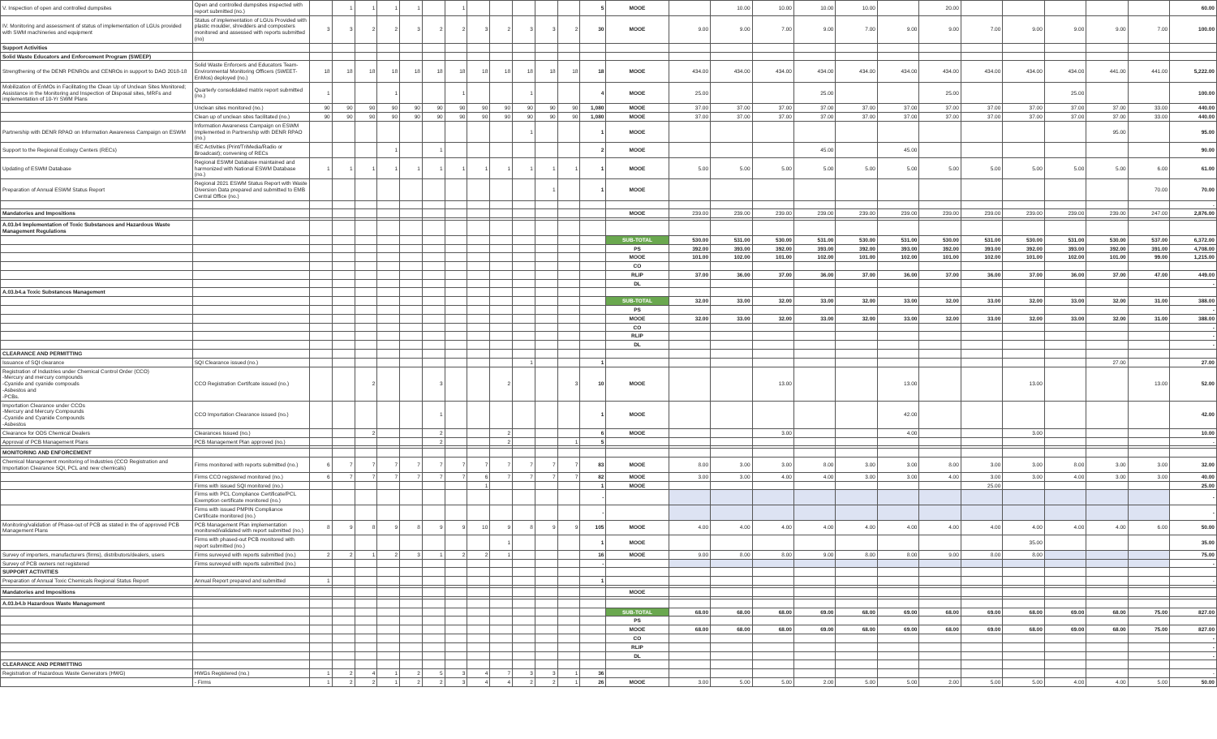| V. Inspection of open and controlled dumpsites | Open and controlled dumpsites inspected with report submitted (no.) | | 1 | 1 | 1 | 1 | | 1 | | | | | | 5 | MOOE | | 10.00 | 10.00 | 10.00 | 10.00 | | 20.00 | | | | | | 60.00 |
| IV. Monitoring and assessment of status of implementation of LGUs provided with SWM machineries and equipment | Status of implementation of LGUs Provided with plastic moulder, shredders and composters monitored and assessed with reports submitted (no) | 3 | 3 | 2 | 2 | 3 | 2 | 2 | 3 | 2 | 3 | 3 | 2 | 30 | MOOE | 9.00 | 9.00 | 7.00 | 9.00 | 7.00 | 9.00 | 9.00 | 7.00 | 9.00 | 9.00 | 9.00 | 7.00 | 100.00 |
| Support Activities | | | | | | | | | | | | | | | | | | | | | | | | | | | | |
| Solid Waste Educators and Enforcement Program (SWEEP) | | | | | | | | | | | | | | | | | | | | | | | | | | | | |
| Strengthening of the DENR PENROs and CENROs in support to DAO 2018-18 | Solid Waste Enforcers and Educators Team-Environmental Monitoring Officers (SWEET-EnMos) deployed (no.) | 18 | 18 | 18 | 18 | 18 | 18 | 18 | 18 | 18 | 18 | 18 | 18 | 18 | MOOE | 434.00 | 434.00 | 434.00 | 434.00 | 434.00 | 434.00 | 434.00 | 434.00 | 434.00 | 434.00 | 441.00 | 441.00 | 5,222.00 |
| Mobilization of EnMOs in Facilitating the Clean Up of Unclean Sites Monitored; Assistance in the Monitoring and Inspection of Disposal sites, MRFs and implementation of 10-Yr SWM Plans | Quarterly consolidated matrix report submitted (no.) | 1 | | | 1 | | | 1 | | | 1 | | | 4 | MOOE | 25.00 | | | 25.00 | | | 25.00 | | | 25.00 | | | 100.00 |
| | Unclean sites monitored (no.) | 90 | 90 | 90 | 90 | 90 | 90 | 90 | 90 | 90 | 90 | 90 | 90 | 1,080 | MOOE | 37.00 | 37.00 | 37.00 | 37.00 | 37.00 | 37.00 | 37.00 | 37.00 | 37.00 | 37.00 | 37.00 | 33.00 | 440.00 |
| | Clean up of unclean sites facilitated (no.) | 90 | 90 | 90 | 90 | 90 | 90 | 90 | 90 | 90 | 90 | 90 | 90 | 1,080 | MOOE | 37.00 | 37.00 | 37.00 | 37.00 | 37.00 | 37.00 | 37.00 | 37.00 | 37.00 | 37.00 | 37.00 | 33.00 | 440.00 |
| Partnership with DENR RPAO on Information Awareness Campaign on ESWM | Information Awareness Campaign on ESWM Implemented in Partnership with DENR RPAO (no.) | | | | | | | | | | 1 | | | 1 | MOOE | | | | | | | | | | | 95.00 | | 95.00 |
| Support to the Regional Ecology Centers (RECs) | IEC Activities (Print/TriMedia/Radio or Broadcast); convening of RECs | | | | 1 | | 1 | | | | | | | 2 | MOOE | | | | 45.00 | | 45.00 | | | | | | | 90.00 |
| Updating of ESWM Database | Regional ESWM Database maintained and harmonized with National ESWM Database (no.) | 1 | 1 | 1 | 1 | 1 | 1 | 1 | 1 | 1 | 1 | 1 | 1 | 1 | MOOE | 5.00 | 5.00 | 5.00 | 5.00 | 5.00 | 5.00 | 5.00 | 5.00 | 5.00 | 5.00 | 5.00 | 6.00 | 61.00 |
| Preparation of Annual ESWM Status Report | Regional 2021 ESWM Status Report with Waste Diversion Data prepared and submitted to EMB Central Office (no.) | | | | | | | | | | | 1 | | 1 | MOOE | | | | | | | | | | | | 70.00 | 70.00 |
| | | | | | | | | | | | | | | | | | | | | | | | | | | | | - |
| Mandatories and Impositions | | | | | | | | | | | | | | | MOOE | 239.00 | 239.00 | 239.00 | 239.00 | 239.00 | 239.00 | 239.00 | 239.00 | 239.00 | 239.00 | 239.00 | 247.00 | 2,876.00 |
| A.03.b4 Implementation of Toxic Substances and Hazardous Waste Management Regulations | | | | | | | | | | | | | | | | | | | | | | | | | | | | |
| | | | | | | | | | | | | | | | SUB-TOTAL | 530.00 | 531.00 | 530.00 | 531.00 | 530.00 | 531.00 | 530.00 | 531.00 | 530.00 | 531.00 | 530.00 | 537.00 | 6,372.00 |
| | | | | | | | | | | | | | | | PS | 392.00 | 393.00 | 392.00 | 393.00 | 392.00 | 393.00 | 392.00 | 393.00 | 392.00 | 393.00 | 392.00 | 391.00 | 4,708.00 |
| | | | | | | | | | | | | | | | MOOE | 101.00 | 102.00 | 101.00 | 102.00 | 101.00 | 102.00 | 101.00 | 102.00 | 101.00 | 102.00 | 101.00 | 99.00 | 1,215.00 |
| | | | | | | | | | | | | | | | CO | | | | | | | | | | | | | |
| | | | | | | | | | | | | | | | RLIP | 37.00 | 36.00 | 37.00 | 36.00 | 37.00 | 36.00 | 37.00 | 36.00 | 37.00 | 36.00 | 37.00 | 47.00 | 449.00 |
| | | | | | | | | | | | | | | | DL | | | | | | | | | | | | | - |
| A.03.b4.a Toxic Substances Management | | | | | | | | | | | | | | | | | | | | | | | | | | | | |
| | | | | | | | | | | | | | | | SUB-TOTAL | 32.00 | 33.00 | 32.00 | 33.00 | 32.00 | 33.00 | 32.00 | 33.00 | 32.00 | 33.00 | 32.00 | 31.00 | 388.00 |
| | | | | | | | | | | | | | | | PS | | | | | | | | | | | | | - |
| | | | | | | | | | | | | | | | MOOE | 32.00 | 33.00 | 32.00 | 33.00 | 32.00 | 33.00 | 32.00 | 33.00 | 32.00 | 33.00 | 32.00 | 31.00 | 388.00 |
| | | | | | | | | | | | | | | | CO | | | | | | | | | | | | | - |
| | | | | | | | | | | | | | | | RLIP | | | | | | | | | | | | | - |
| | | | | | | | | | | | | | | | DL | | | | | | | | | | | | | - |
| CLEARANCE AND PERMITTING | | | | | | | | | | | | | | | | | | | | | | | | | | | | |
| Issuance of SQI clearance | SQI Clearance issued (no.) | | | | | | | | | | 1 | | | 1 | | | | | | | | | | | | 27.00 | | 27.00 |
| Registration of Industries under Chemical Control Order (CCO) -Mercury and mercury compounds -Cyanide and cyanide compouds -Asbestos and -PCBs. | CCO Registration Certifcate issued (no.) | | | 2 | | | 3 | | | 2 | | | 3 | 10 | MOOE | | | 13.00 | | | 13.00 | | | 13.00 | | | 13.00 | 52.00 |
| Importation Clearance under CCOs -Mercury and Mercury Compounds -Cyanide and Cyanide Compounds -Asbestos | CCO Importation Clearance issued (no.) | | | | | | 1 | | | | | | | 1 | MOOE | | | | | | 42.00 | | | | | | | 42.00 |
| Clearance for ODS Chemical Dealers | Clearances Issued (no.) | | | 2 | | | 2 | | | 2 | | | | 6 | MOOE | | | 3.00 | | | 4.00 | | | 3.00 | | | | 10.00 |
| Approval of PCB Management Plans | PCB Management Plan approved (no.) | | | | | | 2 | | | 2 | | | 1 | 5 | | | | | | | | | | | | | | - |
| MONITORING AND ENFORCEMENT | | | | | | | | | | | | | | | | | | | | | | | | | | | | |
| Chemical Management monitoring of Industries (CCO Registration and Importation Clearance SQI, PCL and new chemicals) | Firms monitored with reports submitted (no.) | 6 | 7 | 7 | 7 | 7 | 7 | 7 | 7 | 7 | 7 | 7 | 7 | 83 | MOOE | 8.00 | 3.00 | 3.00 | 8.00 | 3.00 | 3.00 | 8.00 | 3.00 | 3.00 | 8.00 | 3.00 | 3.00 | 32.00 |
| | Firms CCO registered monitored (no.) | 6 | 7 | 7 | 7 | 7 | 7 | 7 | 6 | 7 | 7 | 7 | 7 | 82 | MOOE | 3.00 | 3.00 | 4.00 | 4.00 | 3.00 | 3.00 | 4.00 | 3.00 | 3.00 | 4.00 | 3.00 | 3.00 | 40.00 |
| | Firms with issued SQI monitored (no.) | | | | | | | | 1 | | | | | 1 | MOOE | | | | | | | | 25.00 | | | | | 25.00 |
| | Firms with PCL Compliance Certificate/PCL Exemption certificate monitored (no.) | | | | | | | | | | | | | - | | | | | | | | | | | | | | - |
| | Firms with issued PMPIN Compliance Certificate monitored (no.) | | | | | | | | | | | | | - | | | | | | | | | | | | | | - |
| Monitoring/validation of Phase-out of PCB as stated in the of approved PCB Management Plans | PCB Management Plan implementation monitored/validated with report submitted (no.) | 8 | 9 | 8 | 9 | 8 | 9 | 9 | 10 | 9 | 8 | 9 | 9 | 105 | MOOE | 4.00 | 4.00 | 4.00 | 4.00 | 4.00 | 4.00 | 4.00 | 4.00 | 4.00 | 4.00 | 4.00 | 6.00 | 50.00 |
| | Firms with phased-out PCB monitored with report submitted (no.) | | | | | | | | | 1 | | | | 1 | MOOE | | | | | | | | | 35.00 | | | | 35.00 |
| Survey of importers, manufacturers (firms), distributors/dealers, users | Firms surveyed with reports submitted (no.) | 2 | 2 | 1 | 2 | 3 | 1 | 2 | 2 | 1 | | | | 16 | MOOE | 9.00 | 8.00 | 8.00 | 9.00 | 8.00 | 8.00 | 9.00 | 8.00 | 8.00 | | | | 75.00 |
| Survey of PCB owners not registered | Firms surveyed with reports submitted (no.) | | | | | | | | | | | | | - | | | | | | | | | | | | | | - |
| SUPPORT ACTIVITIES | | | | | | | | | | | | | | | | | | | | | | | | | | | | |
| Preparation of Annual Toxic Chemicals Regional Status Report | Annual Report prepared and submitted | 1 | | | | | | | | | | | | 1 | | | | | | | | | | | | | | - |
| Mandatories and Impositions | | | | | | | | | | | | | | | MOOE | | | | | | | | | | | | | |
| A.03.b4.b Hazardous Waste Management | | | | | | | | | | | | | | | | | | | | | | | | | | | | |
| | | | | | | | | | | | | | | | SUB-TOTAL | 68.00 | 68.00 | 68.00 | 69.00 | 68.00 | 69.00 | 68.00 | 69.00 | 68.00 | 69.00 | 68.00 | 75.00 | 827.00 |
| | | | | | | | | | | | | | | | PS | | | | | | | | | | | | | |
| | | | | | | | | | | | | | | | MOOE | 68.00 | 68.00 | 68.00 | 69.00 | 68.00 | 69.00 | 68.00 | 69.00 | 68.00 | 69.00 | 68.00 | 75.00 | 827.00 |
| | | | | | | | | | | | | | | | CO | | | | | | | | | | | | | - |
| | | | | | | | | | | | | | | | RLIP | | | | | | | | | | | | | - |
| | | | | | | | | | | | | | | | DL | | | | | | | | | | | | | - |
| CLEARANCE AND PERMITTING | | | | | | | | | | | | | | | | | | | | | | | | | | | | |
| Registration of Hazardous Waste Generators (HWG) | HWGs Registered (no.) | 1 | 2 | 4 | 1 | 2 | 5 | 3 | 4 | 7 | 3 | 3 | 1 | 36 | | | | | | | | | | | | | | - |
| | - Firms | 1 | 2 | 2 | 1 | 2 | 2 | 3 | 4 | 4 | 2 | 2 | 1 | 26 | MOOE | 3.00 | 5.00 | 5.00 | 2.00 | 5.00 | 5.00 | 2.00 | 5.00 | 5.00 | 4.00 | 4.00 | 5.00 | 50.00 |